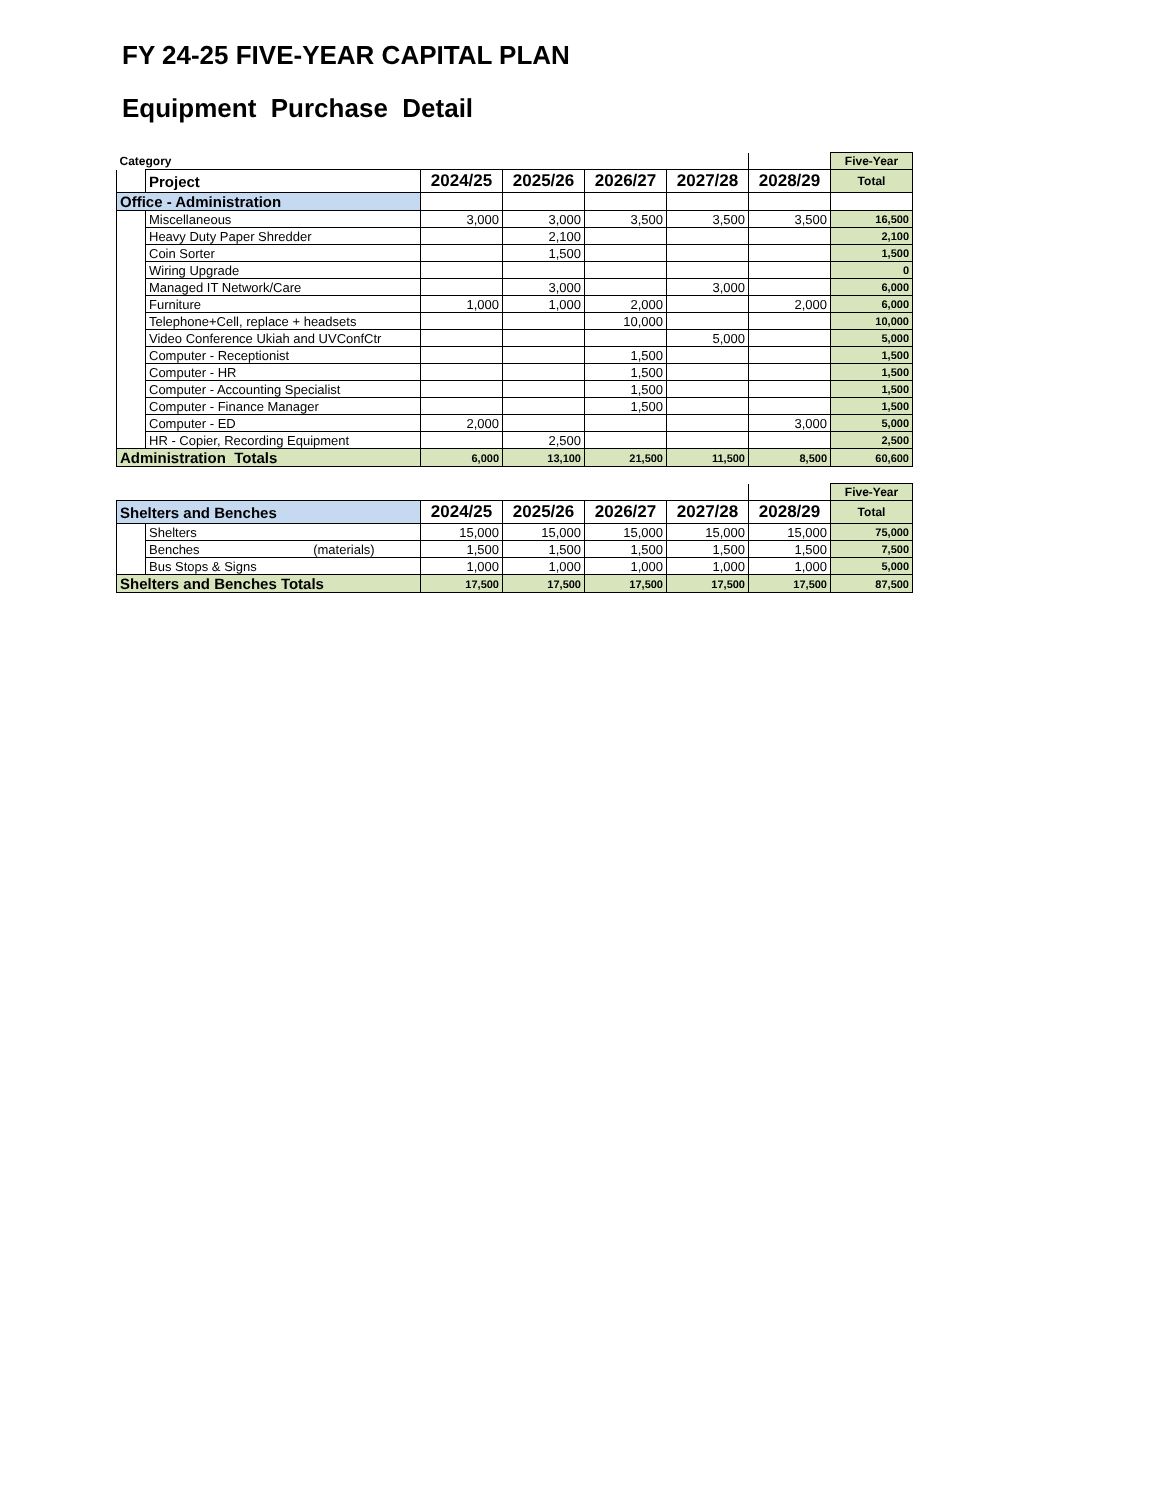FY 24-25 FIVE-YEAR CAPITAL PLAN
Equipment Purchase Detail
| Category | | | | | | | Five-Year |
| | Project | 2024/25 | 2025/26 | 2026/27 | 2027/28 | 2028/29 | Total |
| Office - Administration | | | | | | | |
| | Miscellaneous | 3,000 | 3,000 | 3,500 | 3,500 | 3,500 | 16,500 |
| | Heavy Duty Paper Shredder | | 2,100 | | | | 2,100 |
| | Coin Sorter | | 1,500 | | | | 1,500 |
| | Wiring Upgrade | | | | | | 0 |
| | Managed IT Network/Care | | 3,000 | | 3,000 | | 6,000 |
| | Furniture | 1,000 | 1,000 | 2,000 | | 2,000 | 6,000 |
| | Telephone+Cell, replace + headsets | | | 10,000 | | | 10,000 |
| | Video Conference Ukiah and UVConfCtr | | | | 5,000 | | 5,000 |
| | Computer - Receptionist | | | 1,500 | | | 1,500 |
| | Computer - HR | | | 1,500 | | | 1,500 |
| | Computer - Accounting Specialist | | | 1,500 | | | 1,500 |
| | Computer - Finance Manager | | | 1,500 | | | 1,500 |
| | Computer - ED | 2,000 | | | | 3,000 | 5,000 |
| | HR - Copier, Recording Equipment | | 2,500 | | | | 2,500 |
| Administration Totals | | 6,000 | 13,100 | 21,500 | 11,500 | 8,500 | 60,600 |
| | | | | | | | Five-Year |
| Shelters and Benches | | 2024/25 | 2025/26 | 2026/27 | 2027/28 | 2028/29 | Total |
| | Shelters | 15,000 | 15,000 | 15,000 | 15,000 | 15,000 | 75,000 |
| | Benches (materials) | 1,500 | 1,500 | 1,500 | 1,500 | 1,500 | 7,500 |
| | Bus Stops & Signs | 1,000 | 1,000 | 1,000 | 1,000 | 1,000 | 5,000 |
| Shelters and Benches Totals | | 17,500 | 17,500 | 17,500 | 17,500 | 17,500 | 87,500 |